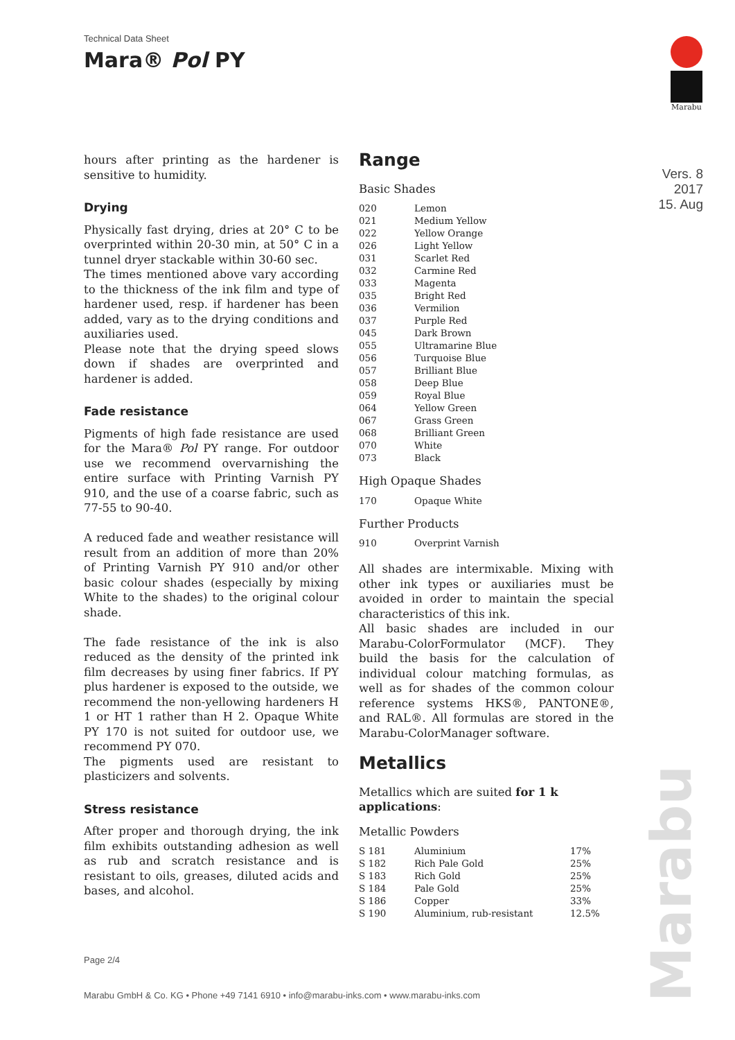Technical Data Sheet
Mara® Pol PY
Marabu
Vers. 8
2017
15. Aug
hours after printing as the hardener is sensitive to humidity.
Drying
Physically fast drying, dries at 20° C to be overprinted within 20-30 min, at 50° C in a tunnel dryer stackable within 30-60 sec.
The times mentioned above vary according to the thickness of the ink film and type of hardener used, resp. if hardener has been added, vary as to the drying conditions and auxiliaries used.
Please note that the drying speed slows down if shades are overprinted and hardener is added.
Fade resistance
Pigments of high fade resistance are used for the Mara® Pol PY range. For outdoor use we recommend overvarnishing the entire surface with Printing Varnish PY 910, and the use of a coarse fabric, such as 77-55 to 90-40.
A reduced fade and weather resistance will result from an addition of more than 20% of Printing Varnish PY 910 and/or other basic colour shades (especially by mixing White to the shades) to the original colour shade.
The fade resistance of the ink is also reduced as the density of the printed ink film decreases by using finer fabrics. If PY plus hardener is exposed to the outside, we recommend the non-yellowing hardeners H 1 or HT 1 rather than H 2. Opaque White PY 170 is not suited for outdoor use, we recommend PY 070.
The pigments used are resistant to plasticizers and solvents.
Stress resistance
After proper and thorough drying, the ink film exhibits outstanding adhesion as well as rub and scratch resistance and is resistant to oils, greases, diluted acids and bases, and alcohol.
Range
Basic Shades
| 020 | Lemon |
| 021 | Medium Yellow |
| 022 | Yellow Orange |
| 026 | Light Yellow |
| 031 | Scarlet Red |
| 032 | Carmine Red |
| 033 | Magenta |
| 035 | Bright Red |
| 036 | Vermilion |
| 037 | Purple Red |
| 045 | Dark Brown |
| 055 | Ultramarine Blue |
| 056 | Turquoise Blue |
| 057 | Brilliant Blue |
| 058 | Deep Blue |
| 059 | Royal Blue |
| 064 | Yellow Green |
| 067 | Grass Green |
| 068 | Brilliant Green |
| 070 | White |
| 073 | Black |
High Opaque Shades
| 170 | Opaque White |
Further Products
| 910 | Overprint Varnish |
All shades are intermixable. Mixing with other ink types or auxiliaries must be avoided in order to maintain the special characteristics of this ink.
All basic shades are included in our Marabu-ColorFormulator (MCF). They build the basis for the calculation of individual colour matching formulas, as well as for shades of the common colour reference systems HKS®, PANTONE®, and RAL®. All formulas are stored in the Marabu-ColorManager software.
Metallics
Metallics which are suited for 1 k applications:
Metallic Powders
| S 181 | Aluminium | 17% |
| S 182 | Rich Pale Gold | 25% |
| S 183 | Rich Gold | 25% |
| S 184 | Pale Gold | 25% |
| S 186 | Copper | 33% |
| S 190 | Aluminium, rub-resistant | 12.5% |
Marabu
Page 2/4
Marabu GmbH & Co. KG • Phone +49 7141 6910 • info@marabu-inks.com • www.marabu-inks.com